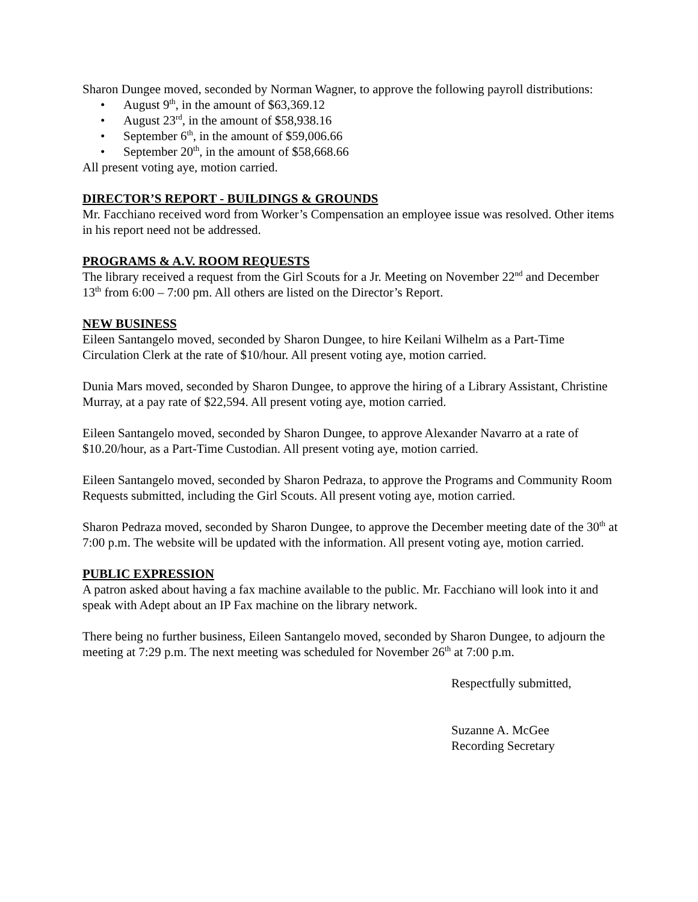Sharon Dungee moved, seconded by Norman Wagner, to approve the following payroll distributions:
• August 9<sup>th</sup>, in the amount of $63,369.12
• August 23<sup>rd</sup>, in the amount of $58,938.16
• September 6<sup>th</sup>, in the amount of $59,006.66
• September 20<sup>th</sup>, in the amount of $58,668.66
All present voting aye, motion carried.
DIRECTOR’S REPORT - BUILDINGS & GROUNDS
Mr. Facchiano received word from Worker’s Compensation an employee issue was resolved. Other items in his report need not be addressed.
PROGRAMS & A.V. ROOM REQUESTS
The library received a request from the Girl Scouts for a Jr. Meeting on November 22<sup>nd</sup> and December 13<sup>th</sup> from 6:00 – 7:00 pm. All others are listed on the Director’s Report.
NEW BUSINESS
Eileen Santangelo moved, seconded by Sharon Dungee, to hire Keilani Wilhelm as a Part-Time Circulation Clerk at the rate of $10/hour. All present voting aye, motion carried.
Dunia Mars moved, seconded by Sharon Dungee, to approve the hiring of a Library Assistant, Christine Murray, at a pay rate of $22,594. All present voting aye, motion carried.
Eileen Santangelo moved, seconded by Sharon Dungee, to approve Alexander Navarro at a rate of $10.20/hour, as a Part-Time Custodian. All present voting aye, motion carried.
Eileen Santangelo moved, seconded by Sharon Pedraza, to approve the Programs and Community Room Requests submitted, including the Girl Scouts. All present voting aye, motion carried.
Sharon Pedraza moved, seconded by Sharon Dungee, to approve the December meeting date of the 30<sup>th</sup> at 7:00 p.m. The website will be updated with the information. All present voting aye, motion carried.
PUBLIC EXPRESSION
A patron asked about having a fax machine available to the public. Mr. Facchiano will look into it and speak with Adept about an IP Fax machine on the library network.
There being no further business, Eileen Santangelo moved, seconded by Sharon Dungee, to adjourn the meeting at 7:29 p.m. The next meeting was scheduled for November 26<sup>th</sup> at 7:00 p.m.
Respectfully submitted,
Suzanne A. McGee
Recording Secretary